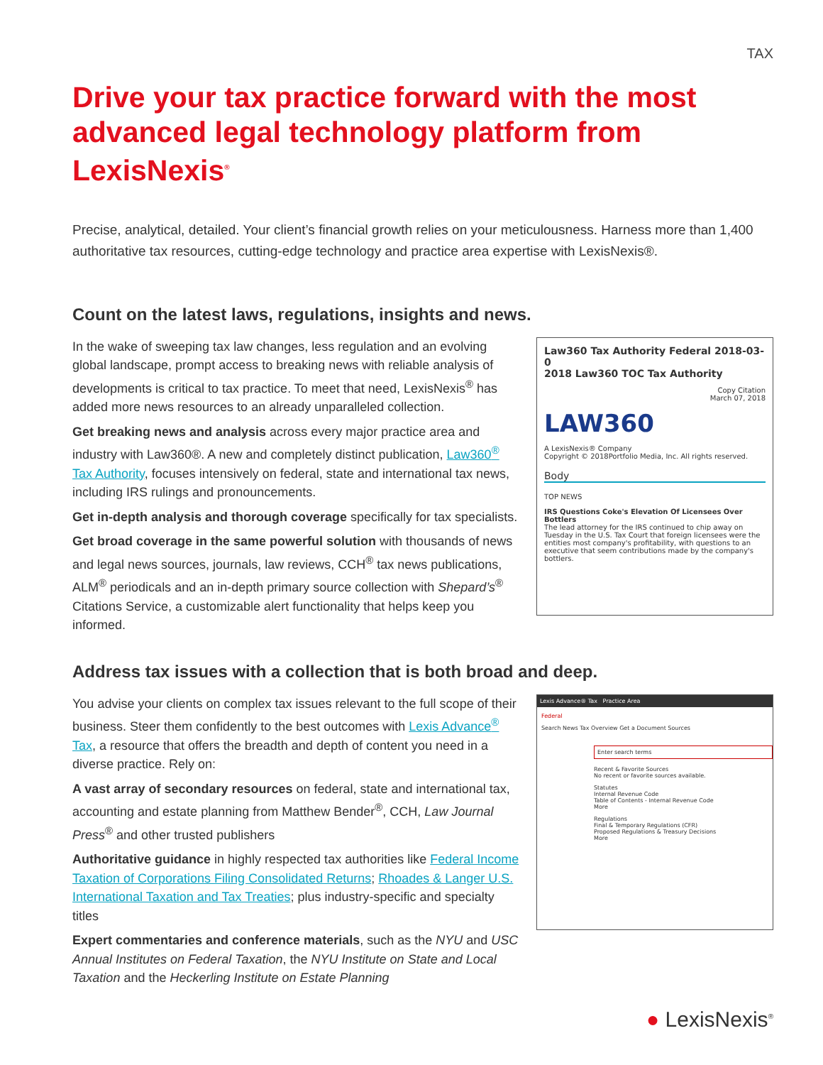TAX
Drive your tax practice forward with the most advanced legal technology platform from LexisNexis<sup>®</sup>
Precise, analytical, detailed. Your client’s financial growth relies on your meticulousness. Harness more than 1,400 authoritative tax resources, cutting-edge technology and practice area expertise with LexisNexis®.
Count on the latest laws, regulations, insights and news.
In the wake of sweeping tax law changes, less regulation and an evolving global landscape, prompt access to breaking news with reliable analysis of developments is critical to tax practice. To meet that need, LexisNexis<sup>®</sup> has added more news resources to an already unparalleled collection.
Get breaking news and analysis across every major practice area and industry with Law360®. A new and completely distinct publication, Law360<sup>®</sup> Tax Authority, focuses intensively on federal, state and international tax news, including IRS rulings and pronouncements.
Get in-depth analysis and thorough coverage specifically for tax specialists.
Get broad coverage in the same powerful solution with thousands of news and legal news sources, journals, law reviews, CCH<sup>®</sup> tax news publications, ALM<sup>®</sup> periodicals and an in-depth primary source collection with Shepard’s<sup>®</sup> Citations Service, a customizable alert functionality that helps keep you informed.
Law360 Tax Authority Federal 2018-03-0
2018 Law360 TOC Tax Authority
Copy Citation
March 07, 2018
LAW360
A LexisNexis® Company
Copyright © 2018Portfolio Media, Inc. All rights reserved.
Body
TOP NEWS
IRS Questions Coke's Elevation Of Licensees Over Bottlers
The lead attorney for the IRS continued to chip away on Tuesday in the U.S. Tax Court that foreign licensees were the entities most company's profitability, with questions to an executive that seem contributions made by the company's bottlers.
Address tax issues with a collection that is both broad and deep.
You advise your clients on complex tax issues relevant to the full scope of their business. Steer them confidently to the best outcomes with Lexis Advance<sup>®</sup> Tax, a resource that offers the breadth and depth of content you need in a diverse practice. Rely on:
A vast array of secondary resources on federal, state and international tax, accounting and estate planning from Matthew Bender<sup>®</sup>, CCH, Law Journal Press<sup>®</sup> and other trusted publishers
Authoritative guidance in highly respected tax authorities like Federal Income Taxation of Corporations Filing Consolidated Returns; Rhoades & Langer U.S. International Taxation and Tax Treaties; plus industry-specific and specialty titles
Expert commentaries and conference materials, such as the NYU and USC Annual Institutes on Federal Taxation, the NYU Institute on State and Local Taxation and the Heckerling Institute on Estate Planning
Lexis Advance® Tax Practice Area
Federal
Search News Tax Overview Get a Document Sources
Enter search terms
Recent & Favorite Sources
No recent or favorite sources available.
Statutes
Internal Revenue Code
Table of Contents - Internal Revenue Code
More
Regulations
Final & Temporary Regulations (CFR)
Proposed Regulations & Treasury Decisions
More
● LexisNexis<sup>®</sup>